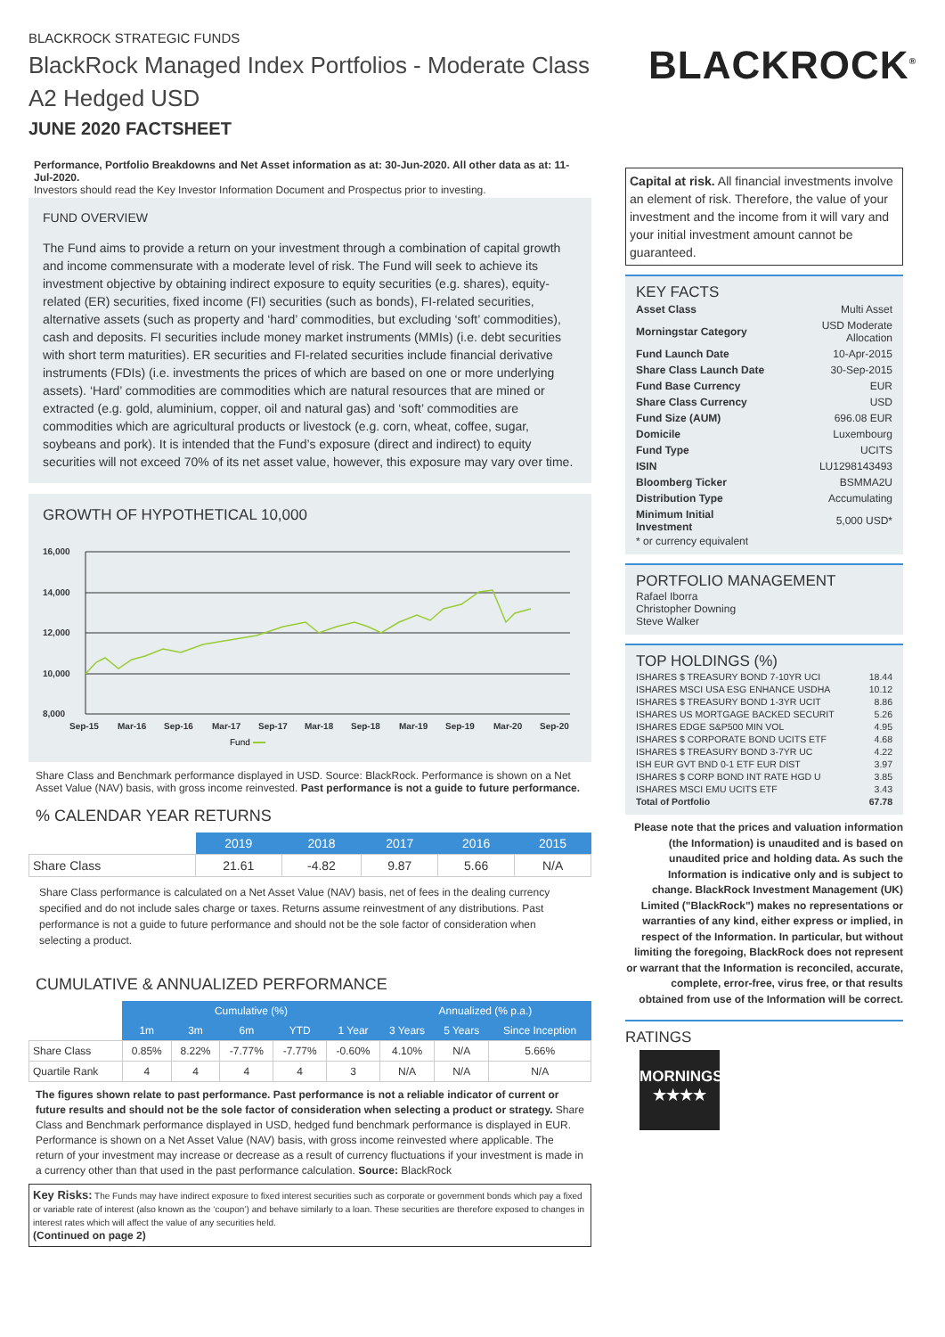BLACKROCK STRATEGIC FUNDS
BlackRock Managed Index Portfolios - Moderate Class A2 Hedged USD
JUNE 2020 FACTSHEET
BLACKROCK<sup>®</sup>
Performance, Portfolio Breakdowns and Net Asset information as at: 30-Jun-2020. All other data as at: 11-Jul-2020.
Investors should read the Key Investor Information Document and Prospectus prior to investing.
FUND OVERVIEW
The Fund aims to provide a return on your investment through a combination of capital growth and income commensurate with a moderate level of risk. The Fund will seek to achieve its investment objective by obtaining indirect exposure to equity securities (e.g. shares), equity-related (ER) securities, fixed income (FI) securities (such as bonds), FI-related securities, alternative assets (such as property and ‘hard’ commodities, but excluding ‘soft’ commodities), cash and deposits. FI securities include money market instruments (MMIs) (i.e. debt securities with short term maturities). ER securities and FI-related securities include financial derivative instruments (FDIs) (i.e. investments the prices of which are based on one or more underlying assets). ‘Hard’ commodities are commodities which are natural resources that are mined or extracted (e.g. gold, aluminium, copper, oil and natural gas) and ‘soft’ commodities are commodities which are agricultural products or livestock (e.g. corn, wheat, coffee, sugar, soybeans and pork). It is intended that the Fund’s exposure (direct and indirect) to equity securities will not exceed 70% of its net asset value, however, this exposure may vary over time.
GROWTH OF HYPOTHETICAL 10,000
16,000
14,000
12,000
10,000
8,000
Sep-15
Mar-16
Sep-16
Mar-17
Sep-17
Mar-18
Sep-18
Mar-19
Sep-19
Mar-20
Sep-20
Fund
Share Class and Benchmark performance displayed in USD. Source: BlackRock. Performance is shown on a Net Asset Value (NAV) basis, with gross income reinvested. Past performance is not a guide to future performance.
% CALENDAR YEAR RETURNS
| | 2019 | 2018 | 2017 | 2016 | 2015 |
| --- | --- | --- | --- | --- | --- |
| Share Class | 21.61 | -4.82 | 9.87 | 5.66 | N/A |
Share Class performance is calculated on a Net Asset Value (NAV) basis, net of fees in the dealing currency specified and do not include sales charge or taxes. Returns assume reinvestment of any distributions. Past performance is not a guide to future performance and should not be the sole factor of consideration when selecting a product.
CUMULATIVE & ANNUALIZED PERFORMANCE
| | Cumulative (%) | | | | | Annualized (% p.a.) | | |
| --- | --- | --- | --- | --- | --- | --- | --- | --- |
| | 1m | 3m | 6m | YTD | 1 Year | 3 Years | 5 Years | Since Inception |
| Share Class | 0.85% | 8.22% | -7.77% | -7.77% | -0.60% | 4.10% | N/A | 5.66% |
| Quartile Rank | 4 | 4 | 4 | 4 | 3 | N/A | N/A | N/A |
The figures shown relate to past performance. Past performance is not a reliable indicator of current or future results and should not be the sole factor of consideration when selecting a product or strategy. Share Class and Benchmark performance displayed in USD, hedged fund benchmark performance is displayed in EUR. Performance is shown on a Net Asset Value (NAV) basis, with gross income reinvested where applicable. The return of your investment may increase or decrease as a result of currency fluctuations if your investment is made in a currency other than that used in the past performance calculation. Source: BlackRock
Key Risks: The Funds may have indirect exposure to fixed interest securities such as corporate or government bonds which pay a fixed or variable rate of interest (also known as the ‘coupon’) and behave similarly to a loan. These securities are therefore exposed to changes in interest rates which will affect the value of any securities held.
(Continued on page 2)
Capital at risk. All financial investments involve an element of risk. Therefore, the value of your investment and the income from it will vary and your initial investment amount cannot be guaranteed.
KEY FACTS
| Asset Class | Multi Asset |
| Morningstar Category | USD Moderate Allocation |
| Fund Launch Date | 10-Apr-2015 |
| Share Class Launch Date | 30-Sep-2015 |
| Fund Base Currency | EUR |
| Share Class Currency | USD |
| Fund Size (AUM) | 696.08 EUR |
| Domicile | Luxembourg |
| Fund Type | UCITS |
| ISIN | LU1298143493 |
| Bloomberg Ticker | BSMMA2U |
| Distribution Type | Accumulating |
| Minimum Initial Investment | 5,000 USD* |
* or currency equivalent
PORTFOLIO MANAGEMENT
Rafael Iborra
Christopher Downing
Steve Walker
TOP HOLDINGS (%)
| ISHARES $ TREASURY BOND 7-10YR UCI | 18.44 |
| ISHARES MSCI USA ESG ENHANCE USDHA | 10.12 |
| ISHARES $ TREASURY BOND 1-3YR UCIT | 8.86 |
| ISHARES US MORTGAGE BACKED SECURIT | 5.26 |
| ISHARES EDGE S&P500 MIN VOL | 4.95 |
| ISHARES $ CORPORATE BOND UCITS ETF | 4.68 |
| ISHARES $ TREASURY BOND 3-7YR UC | 4.22 |
| ISH EUR GVT BND 0-1 ETF EUR DIST | 3.97 |
| ISHARES $ CORP BOND INT RATE HGD U | 3.85 |
| ISHARES MSCI EMU UCITS ETF | 3.43 |
| Total of Portfolio | 67.78 |
Please note that the prices and valuation information (the Information) is unaudited and is based on unaudited price and holding data. As such the Information is indicative only and is subject to change. BlackRock Investment Management (UK) Limited ("BlackRock") makes no representations or warranties of any kind, either express or implied, in respect of the Information. In particular, but without limiting the foregoing, BlackRock does not represent or warrant that the Information is reconciled, accurate, complete, error-free, virus free, or that results obtained from use of the Information will be correct.
RATINGS
MORNINGSTAR
★★★★